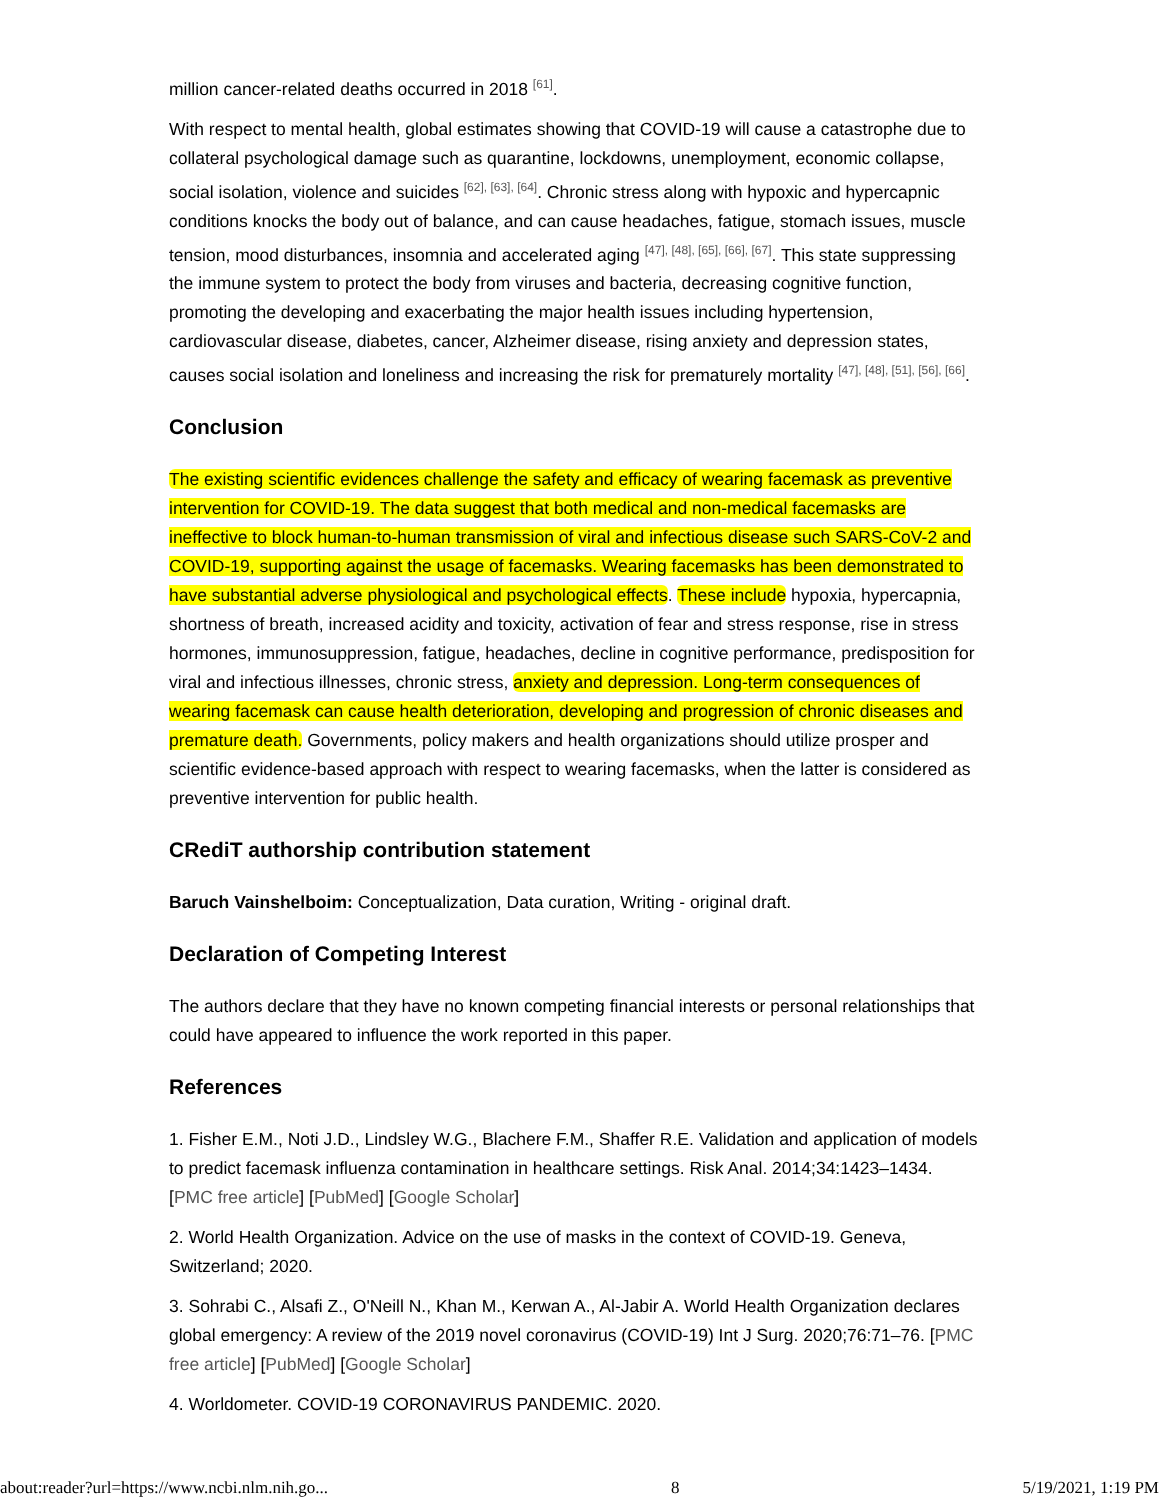million cancer-related deaths occurred in 2018 <sup>[61]</sup>.
With respect to mental health, global estimates showing that COVID-19 will cause a catastrophe due to collateral psychological damage such as quarantine, lockdowns, unemployment, economic collapse, social isolation, violence and suicides <sup>[62], [63], [64]</sup>. Chronic stress along with hypoxic and hypercapnic conditions knocks the body out of balance, and can cause headaches, fatigue, stomach issues, muscle tension, mood disturbances, insomnia and accelerated aging <sup>[47], [48], [65], [66], [67]</sup>. This state suppressing the immune system to protect the body from viruses and bacteria, decreasing cognitive function, promoting the developing and exacerbating the major health issues including hypertension, cardiovascular disease, diabetes, cancer, Alzheimer disease, rising anxiety and depression states, causes social isolation and loneliness and increasing the risk for prematurely mortality <sup>[47], [48], [51], [56], [66]</sup>.
Conclusion
The existing scientific evidences challenge the safety and efficacy of wearing facemask as preventive intervention for COVID-19. The data suggest that both medical and non-medical facemasks are ineffective to block human-to-human transmission of viral and infectious disease such SARS-CoV-2 and COVID-19, supporting against the usage of facemasks. Wearing facemasks has been demonstrated to have substantial adverse physiological and psychological effects. These include hypoxia, hypercapnia, shortness of breath, increased acidity and toxicity, activation of fear and stress response, rise in stress hormones, immunosuppression, fatigue, headaches, decline in cognitive performance, predisposition for viral and infectious illnesses, chronic stress, anxiety and depression. Long-term consequences of wearing facemask can cause health deterioration, developing and progression of chronic diseases and premature death. Governments, policy makers and health organizations should utilize prosper and scientific evidence-based approach with respect to wearing facemasks, when the latter is considered as preventive intervention for public health.
CRediT authorship contribution statement
Baruch Vainshelboim: Conceptualization, Data curation, Writing - original draft.
Declaration of Competing Interest
The authors declare that they have no known competing financial interests or personal relationships that could have appeared to influence the work reported in this paper.
References
1. Fisher E.M., Noti J.D., Lindsley W.G., Blachere F.M., Shaffer R.E. Validation and application of models to predict facemask influenza contamination in healthcare settings. Risk Anal. 2014;34:1423–1434. [PMC free article] [PubMed] [Google Scholar]
2. World Health Organization. Advice on the use of masks in the context of COVID-19. Geneva, Switzerland; 2020.
3. Sohrabi C., Alsafi Z., O'Neill N., Khan M., Kerwan A., Al-Jabir A. World Health Organization declares global emergency: A review of the 2019 novel coronavirus (COVID-19) Int J Surg. 2020;76:71–76. [PMC free article] [PubMed] [Google Scholar]
4. Worldometer. COVID-19 CORONAVIRUS PANDEMIC. 2020.
about:reader?url=https://www.ncbi.nlm.nih.go... 8 5/19/2021, 1:19 PM